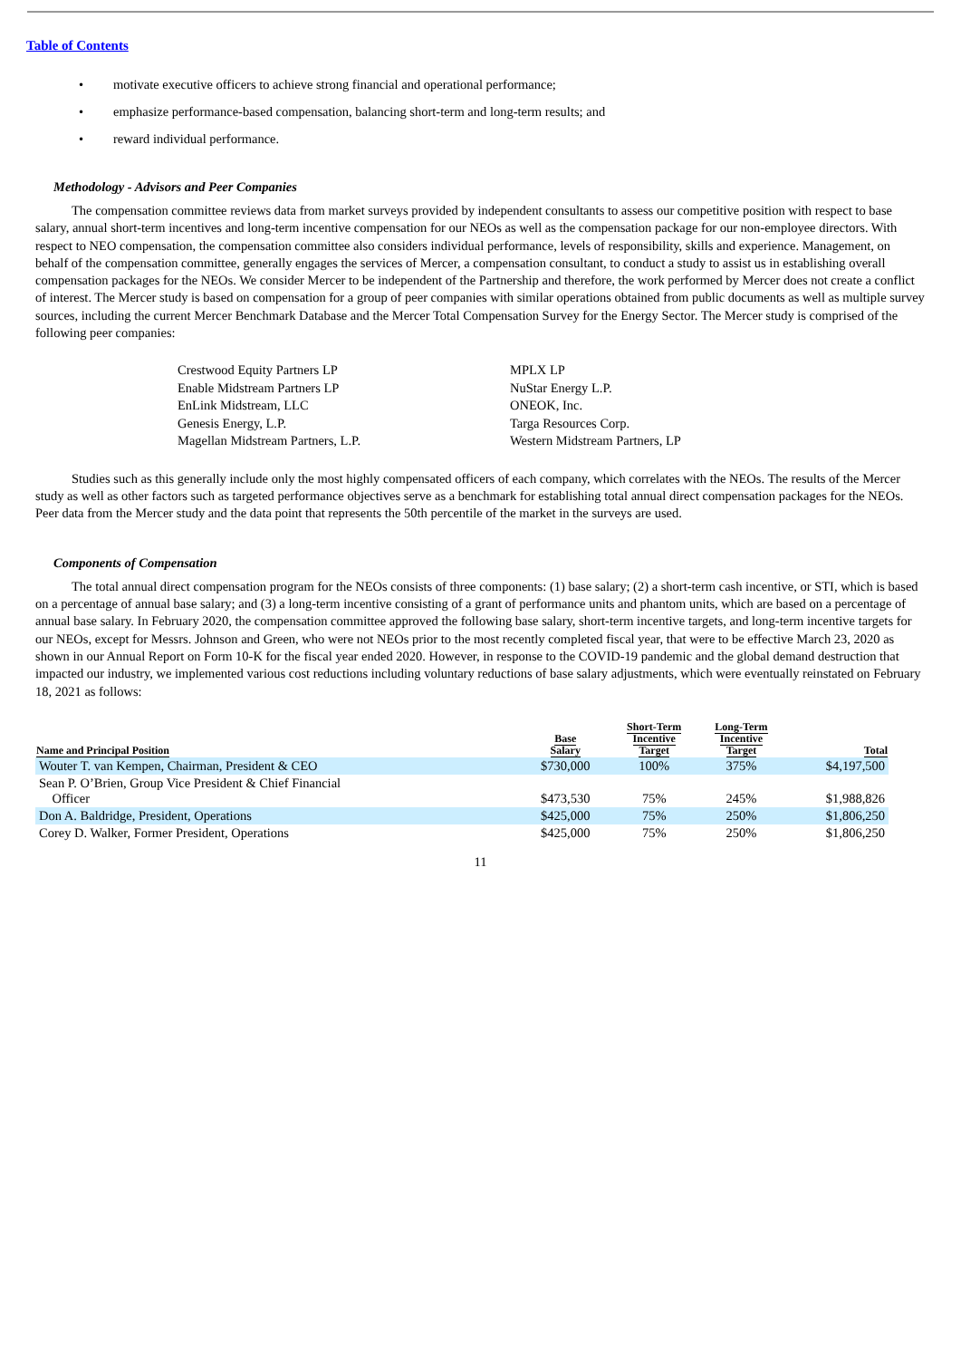Table of Contents
• motivate executive officers to achieve strong financial and operational performance;
• emphasize performance-based compensation, balancing short-term and long-term results; and
• reward individual performance.
Methodology - Advisors and Peer Companies
The compensation committee reviews data from market surveys provided by independent consultants to assess our competitive position with respect to base salary, annual short-term incentives and long-term incentive compensation for our NEOs as well as the compensation package for our non-employee directors. With respect to NEO compensation, the compensation committee also considers individual performance, levels of responsibility, skills and experience. Management, on behalf of the compensation committee, generally engages the services of Mercer, a compensation consultant, to conduct a study to assist us in establishing overall compensation packages for the NEOs. We consider Mercer to be independent of the Partnership and therefore, the work performed by Mercer does not create a conflict of interest. The Mercer study is based on compensation for a group of peer companies with similar operations obtained from public documents as well as multiple survey sources, including the current Mercer Benchmark Database and the Mercer Total Compensation Survey for the Energy Sector. The Mercer study is comprised of the following peer companies:
Crestwood Equity Partners LP
Enable Midstream Partners LP
EnLink Midstream, LLC
Genesis Energy, L.P.
Magellan Midstream Partners, L.P.
MPLX LP
NuStar Energy L.P.
ONEOK, Inc.
Targa Resources Corp.
Western Midstream Partners, LP
Studies such as this generally include only the most highly compensated officers of each company, which correlates with the NEOs. The results of the Mercer study as well as other factors such as targeted performance objectives serve as a benchmark for establishing total annual direct compensation packages for the NEOs. Peer data from the Mercer study and the data point that represents the 50th percentile of the market in the surveys are used.
Components of Compensation
The total annual direct compensation program for the NEOs consists of three components: (1) base salary; (2) a short-term cash incentive, or STI, which is based on a percentage of annual base salary; and (3) a long-term incentive consisting of a grant of performance units and phantom units, which are based on a percentage of annual base salary. In February 2020, the compensation committee approved the following base salary, short-term incentive targets, and long-term incentive targets for our NEOs, except for Messrs. Johnson and Green, who were not NEOs prior to the most recently completed fiscal year, that were to be effective March 23, 2020 as shown in our Annual Report on Form 10-K for the fiscal year ended 2020. However, in response to the COVID-19 pandemic and the global demand destruction that impacted our industry, we implemented various cost reductions including voluntary reductions of base salary adjustments, which were eventually reinstated on February 18, 2021 as follows:
| Name and Principal Position | Base Salary | Short-Term Incentive Target | Long-Term Incentive Target | Total |
| --- | --- | --- | --- | --- |
| Wouter T. van Kempen, Chairman, President & CEO | $730,000 | 100% | 375% | $4,197,500 |
| Sean P. O’Brien, Group Vice President & Chief Financial Officer | $473,530 | 75% | 245% | $1,988,826 |
| Don A. Baldridge, President, Operations | $425,000 | 75% | 250% | $1,806,250 |
| Corey D. Walker, Former President, Operations | $425,000 | 75% | 250% | $1,806,250 |
11